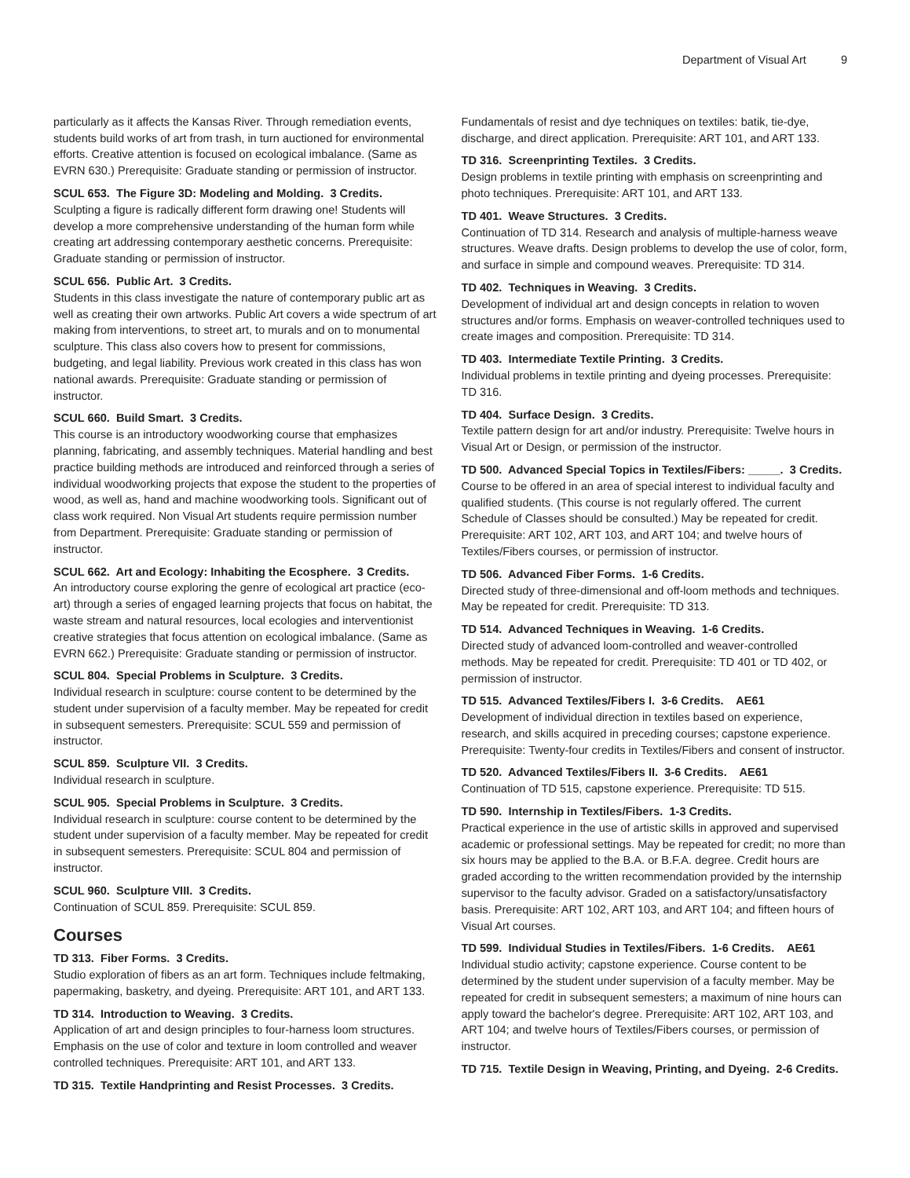Department of Visual Art 9
particularly as it affects the Kansas River. Through remediation events, students build works of art from trash, in turn auctioned for environmental efforts. Creative attention is focused on ecological imbalance. (Same as EVRN 630.) Prerequisite: Graduate standing or permission of instructor.
SCUL 653. The Figure 3D: Modeling and Molding. 3 Credits.
Sculpting a figure is radically different form drawing one! Students will develop a more comprehensive understanding of the human form while creating art addressing contemporary aesthetic concerns. Prerequisite: Graduate standing or permission of instructor.
SCUL 656. Public Art. 3 Credits.
Students in this class investigate the nature of contemporary public art as well as creating their own artworks. Public Art covers a wide spectrum of art making from interventions, to street art, to murals and on to monumental sculpture. This class also covers how to present for commissions, budgeting, and legal liability. Previous work created in this class has won national awards. Prerequisite: Graduate standing or permission of instructor.
SCUL 660. Build Smart. 3 Credits.
This course is an introductory woodworking course that emphasizes planning, fabricating, and assembly techniques. Material handling and best practice building methods are introduced and reinforced through a series of individual woodworking projects that expose the student to the properties of wood, as well as, hand and machine woodworking tools. Significant out of class work required. Non Visual Art students require permission number from Department. Prerequisite: Graduate standing or permission of instructor.
SCUL 662. Art and Ecology: Inhabiting the Ecosphere. 3 Credits.
An introductory course exploring the genre of ecological art practice (eco-art) through a series of engaged learning projects that focus on habitat, the waste stream and natural resources, local ecologies and interventionist creative strategies that focus attention on ecological imbalance. (Same as EVRN 662.) Prerequisite: Graduate standing or permission of instructor.
SCUL 804. Special Problems in Sculpture. 3 Credits.
Individual research in sculpture: course content to be determined by the student under supervision of a faculty member. May be repeated for credit in subsequent semesters. Prerequisite: SCUL 559 and permission of instructor.
SCUL 859. Sculpture VII. 3 Credits.
Individual research in sculpture.
SCUL 905. Special Problems in Sculpture. 3 Credits.
Individual research in sculpture: course content to be determined by the student under supervision of a faculty member. May be repeated for credit in subsequent semesters. Prerequisite: SCUL 804 and permission of instructor.
SCUL 960. Sculpture VIII. 3 Credits.
Continuation of SCUL 859. Prerequisite: SCUL 859.
Courses
TD 313. Fiber Forms. 3 Credits.
Studio exploration of fibers as an art form. Techniques include feltmaking, papermaking, basketry, and dyeing. Prerequisite: ART 101, and ART 133.
TD 314. Introduction to Weaving. 3 Credits.
Application of art and design principles to four-harness loom structures. Emphasis on the use of color and texture in loom controlled and weaver controlled techniques. Prerequisite: ART 101, and ART 133.
TD 315. Textile Handprinting and Resist Processes. 3 Credits.
Fundamentals of resist and dye techniques on textiles: batik, tie-dye, discharge, and direct application. Prerequisite: ART 101, and ART 133.
TD 316. Screenprinting Textiles. 3 Credits.
Design problems in textile printing with emphasis on screenprinting and photo techniques. Prerequisite: ART 101, and ART 133.
TD 401. Weave Structures. 3 Credits.
Continuation of TD 314. Research and analysis of multiple-harness weave structures. Weave drafts. Design problems to develop the use of color, form, and surface in simple and compound weaves. Prerequisite: TD 314.
TD 402. Techniques in Weaving. 3 Credits.
Development of individual art and design concepts in relation to woven structures and/or forms. Emphasis on weaver-controlled techniques used to create images and composition. Prerequisite: TD 314.
TD 403. Intermediate Textile Printing. 3 Credits.
Individual problems in textile printing and dyeing processes. Prerequisite: TD 316.
TD 404. Surface Design. 3 Credits.
Textile pattern design for art and/or industry. Prerequisite: Twelve hours in Visual Art or Design, or permission of the instructor.
TD 500. Advanced Special Topics in Textiles/Fibers: _____. 3 Credits.
Course to be offered in an area of special interest to individual faculty and qualified students. (This course is not regularly offered. The current Schedule of Classes should be consulted.) May be repeated for credit. Prerequisite: ART 102, ART 103, and ART 104; and twelve hours of Textiles/Fibers courses, or permission of instructor.
TD 506. Advanced Fiber Forms. 1-6 Credits.
Directed study of three-dimensional and off-loom methods and techniques. May be repeated for credit. Prerequisite: TD 313.
TD 514. Advanced Techniques in Weaving. 1-6 Credits.
Directed study of advanced loom-controlled and weaver-controlled methods. May be repeated for credit. Prerequisite: TD 401 or TD 402, or permission of instructor.
TD 515. Advanced Textiles/Fibers I. 3-6 Credits. AE61
Development of individual direction in textiles based on experience, research, and skills acquired in preceding courses; capstone experience. Prerequisite: Twenty-four credits in Textiles/Fibers and consent of instructor.
TD 520. Advanced Textiles/Fibers II. 3-6 Credits. AE61
Continuation of TD 515, capstone experience. Prerequisite: TD 515.
TD 590. Internship in Textiles/Fibers. 1-3 Credits.
Practical experience in the use of artistic skills in approved and supervised academic or professional settings. May be repeated for credit; no more than six hours may be applied to the B.A. or B.F.A. degree. Credit hours are graded according to the written recommendation provided by the internship supervisor to the faculty advisor. Graded on a satisfactory/unsatisfactory basis. Prerequisite: ART 102, ART 103, and ART 104; and fifteen hours of Visual Art courses.
TD 599. Individual Studies in Textiles/Fibers. 1-6 Credits. AE61
Individual studio activity; capstone experience. Course content to be determined by the student under supervision of a faculty member. May be repeated for credit in subsequent semesters; a maximum of nine hours can apply toward the bachelor's degree. Prerequisite: ART 102, ART 103, and ART 104; and twelve hours of Textiles/Fibers courses, or permission of instructor.
TD 715. Textile Design in Weaving, Printing, and Dyeing. 2-6 Credits.